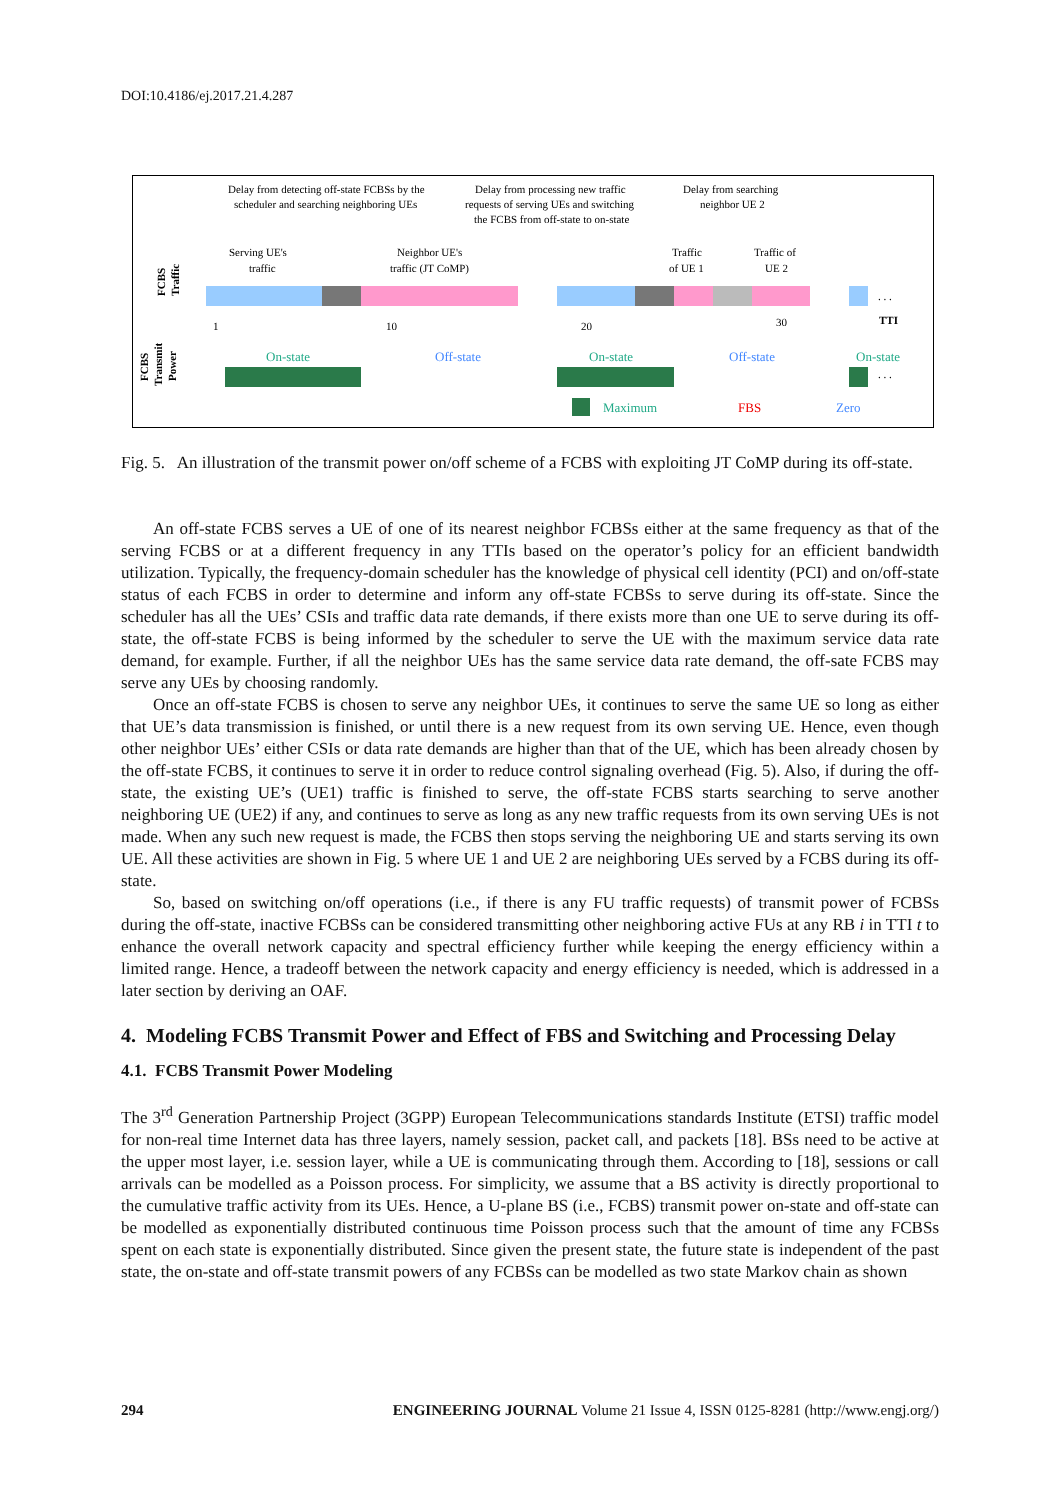DOI:10.4186/ej.2017.21.4.287
Delay from detecting off-state FCBSs by the
scheduler and searching neighboring UEs
Delay from processing new traffic
requests of serving UEs and switching
the FCBS from off-state to on-state
Delay from searching
neighbor UE 2
Serving UE's
traffic
Neighbor UE's
traffic (JT CoMP)
Traffic
of UE 1
Traffic of
UE 2
FCBS
Traffic
1
10
20
30
TTI
. . .
FCBS
Transmit
Power
On-state
On-state
On-state
Off-state
Off-state
. . .
Maximum
FBS
Zero
Fig. 5. An illustration of the transmit power on/off scheme of a FCBS with exploiting JT CoMP during its off-state.
An off-state FCBS serves a UE of one of its nearest neighbor FCBSs either at the same frequency as that of the serving FCBS or at a different frequency in any TTIs based on the operator’s policy for an efficient bandwidth utilization. Typically, the frequency-domain scheduler has the knowledge of physical cell identity (PCI) and on/off-state status of each FCBS in order to determine and inform any off-state FCBSs to serve during its off-state. Since the scheduler has all the UEs’ CSIs and traffic data rate demands, if there exists more than one UE to serve during its off-state, the off-state FCBS is being informed by the scheduler to serve the UE with the maximum service data rate demand, for example. Further, if all the neighbor UEs has the same service data rate demand, the off-sate FCBS may serve any UEs by choosing randomly.
Once an off-state FCBS is chosen to serve any neighbor UEs, it continues to serve the same UE so long as either that UE’s data transmission is finished, or until there is a new request from its own serving UE. Hence, even though other neighbor UEs’ either CSIs or data rate demands are higher than that of the UE, which has been already chosen by the off-state FCBS, it continues to serve it in order to reduce control signaling overhead (Fig. 5). Also, if during the off-state, the existing UE’s (UE1) traffic is finished to serve, the off-state FCBS starts searching to serve another neighboring UE (UE2) if any, and continues to serve as long as any new traffic requests from its own serving UEs is not made. When any such new request is made, the FCBS then stops serving the neighboring UE and starts serving its own UE. All these activities are shown in Fig. 5 where UE 1 and UE 2 are neighboring UEs served by a FCBS during its off-state.
So, based on switching on/off operations (i.e., if there is any FU traffic requests) of transmit power of FCBSs during the off-state, inactive FCBSs can be considered transmitting other neighboring active FUs at any RB i in TTI t to enhance the overall network capacity and spectral efficiency further while keeping the energy efficiency within a limited range. Hence, a tradeoff between the network capacity and energy efficiency is needed, which is addressed in a later section by deriving an OAF.
4. Modeling FCBS Transmit Power and Effect of FBS and Switching and Processing Delay
4.1. FCBS Transmit Power Modeling
The 3<sup>rd</sup> Generation Partnership Project (3GPP) European Telecommunications standards Institute (ETSI) traffic model for non-real time Internet data has three layers, namely session, packet call, and packets [18]. BSs need to be active at the upper most layer, i.e. session layer, while a UE is communicating through them. According to [18], sessions or call arrivals can be modelled as a Poisson process. For simplicity, we assume that a BS activity is directly proportional to the cumulative traffic activity from its UEs. Hence, a U-plane BS (i.e., FCBS) transmit power on-state and off-state can be modelled as exponentially distributed continuous time Poisson process such that the amount of time any FCBSs spent on each state is exponentially distributed. Since given the present state, the future state is independent of the past state, the on-state and off-state transmit powers of any FCBSs can be modelled as two state Markov chain as shown
294 ENGINEERING JOURNAL Volume 21 Issue 4, ISSN 0125-8281 (http://www.engj.org/)